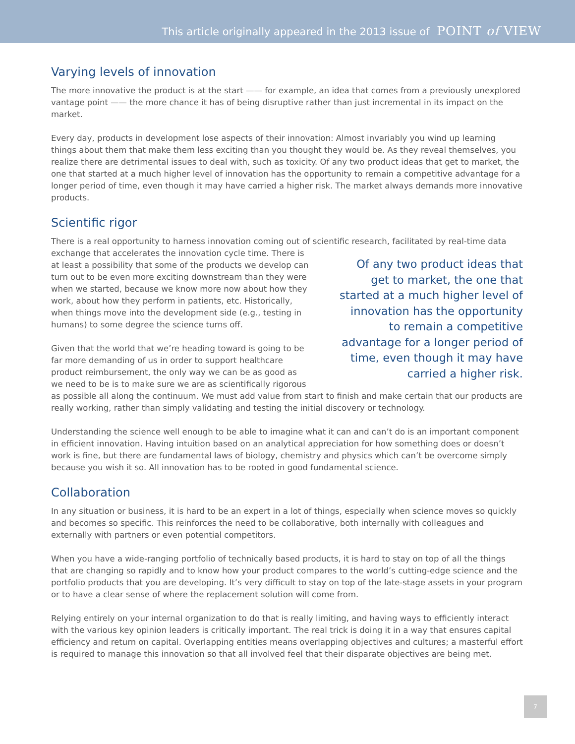This article originally appeared in the 2013 issue of POINT of VIEW
Varying levels of innovation
The more innovative the product is at the start —— for example, an idea that comes from a previously unexplored vantage point —— the more chance it has of being disruptive rather than just incremental in its impact on the market.
Every day, products in development lose aspects of their innovation: Almost invariably you wind up learning things about them that make them less exciting than you thought they would be. As they reveal themselves, you realize there are detrimental issues to deal with, such as toxicity. Of any two product ideas that get to market, the one that started at a much higher level of innovation has the opportunity to remain a competitive advantage for a longer period of time, even though it may have carried a higher risk. The market always demands more innovative products.
Scientific rigor
There is a real opportunity to harness innovation coming out of scientific research, facilitated by real-time data exchange that accelerates the innovation cycle time. There is Of any two product ideas that get to market, the one that started at a much higher level of innovation has the opportunity to remain a competitive advantage for a longer period of time, even though it may have carried a higher risk. at least a possibility that some of the products we develop can turn out to be even more exciting downstream than they were when we started, because we know more now about how they work, about how they perform in patients, etc. Historically, when things move into the development side (e.g., testing in humans) to some degree the science turns off.
Given that the world that we’re heading toward is going to be far more demanding of us in order to support healthcare product reimbursement, the only way we can be as good as we need to be is to make sure we are as scientifically rigorous as possible all along the continuum. We must add value from start to finish and make certain that our products are really working, rather than simply validating and testing the initial discovery or technology.
Understanding the science well enough to be able to imagine what it can and can’t do is an important component in efficient innovation. Having intuition based on an analytical appreciation for how something does or doesn’t work is fine, but there are fundamental laws of biology, chemistry and physics which can’t be overcome simply because you wish it so. All innovation has to be rooted in good fundamental science.
Collaboration
In any situation or business, it is hard to be an expert in a lot of things, especially when science moves so quickly and becomes so specific. This reinforces the need to be collaborative, both internally with colleagues and externally with partners or even potential competitors.
When you have a wide-ranging portfolio of technically based products, it is hard to stay on top of all the things that are changing so rapidly and to know how your product compares to the world’s cutting-edge science and the portfolio products that you are developing. It’s very difficult to stay on top of the late-stage assets in your program or to have a clear sense of where the replacement solution will come from.
Relying entirely on your internal organization to do that is really limiting, and having ways to efficiently interact with the various key opinion leaders is critically important. The real trick is doing it in a way that ensures capital efficiency and return on capital. Overlapping entities means overlapping objectives and cultures; a masterful effort is required to manage this innovation so that all involved feel that their disparate objectives are being met.
7